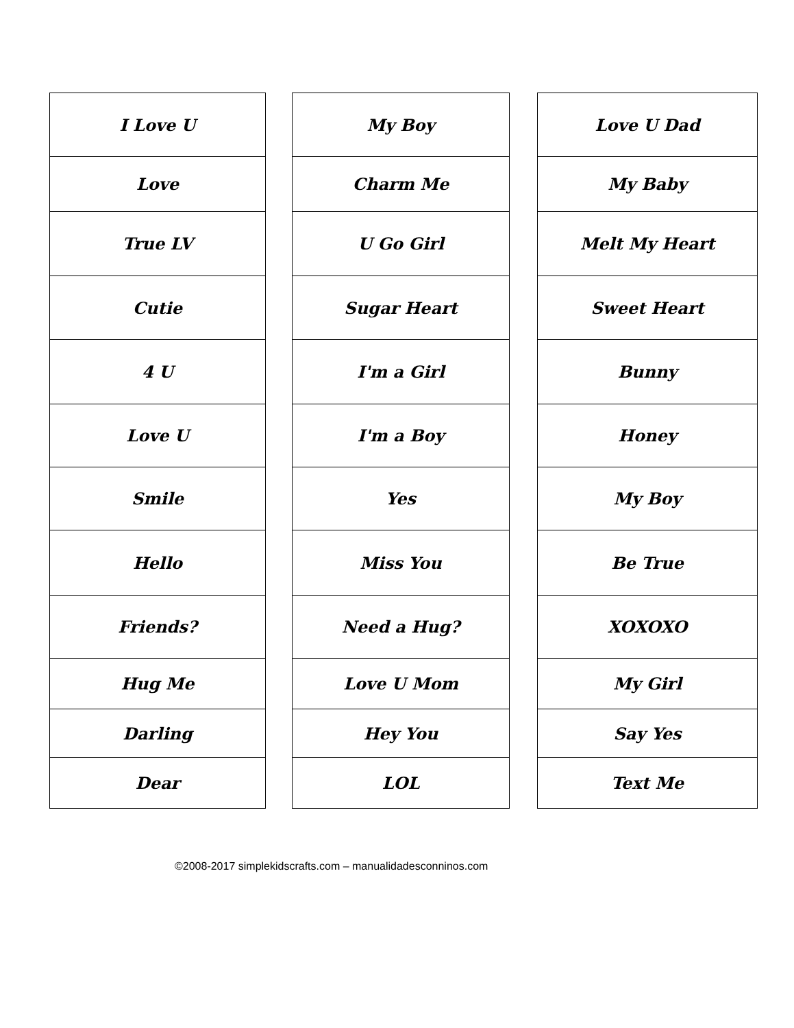| I Love U |
| Love |
| True LV |
| Cutie |
| 4 U |
| Love U |
| Smile |
| Hello |
| Friends? |
| Hug Me |
| Darling |
| Dear |
| My Boy |
| Charm Me |
| U Go Girl |
| Sugar Heart |
| I'm a Girl |
| I'm a Boy |
| Yes |
| Miss You |
| Need a Hug? |
| Love U Mom |
| Hey You |
| LOL |
| Love U Dad |
| My Baby |
| Melt My Heart |
| Sweet Heart |
| Bunny |
| Honey |
| My Boy |
| Be True |
| XOXOXO |
| My Girl |
| Say Yes |
| Text Me |
©2008-2017 simplekidscrafts.com – manualidadesconninos.com